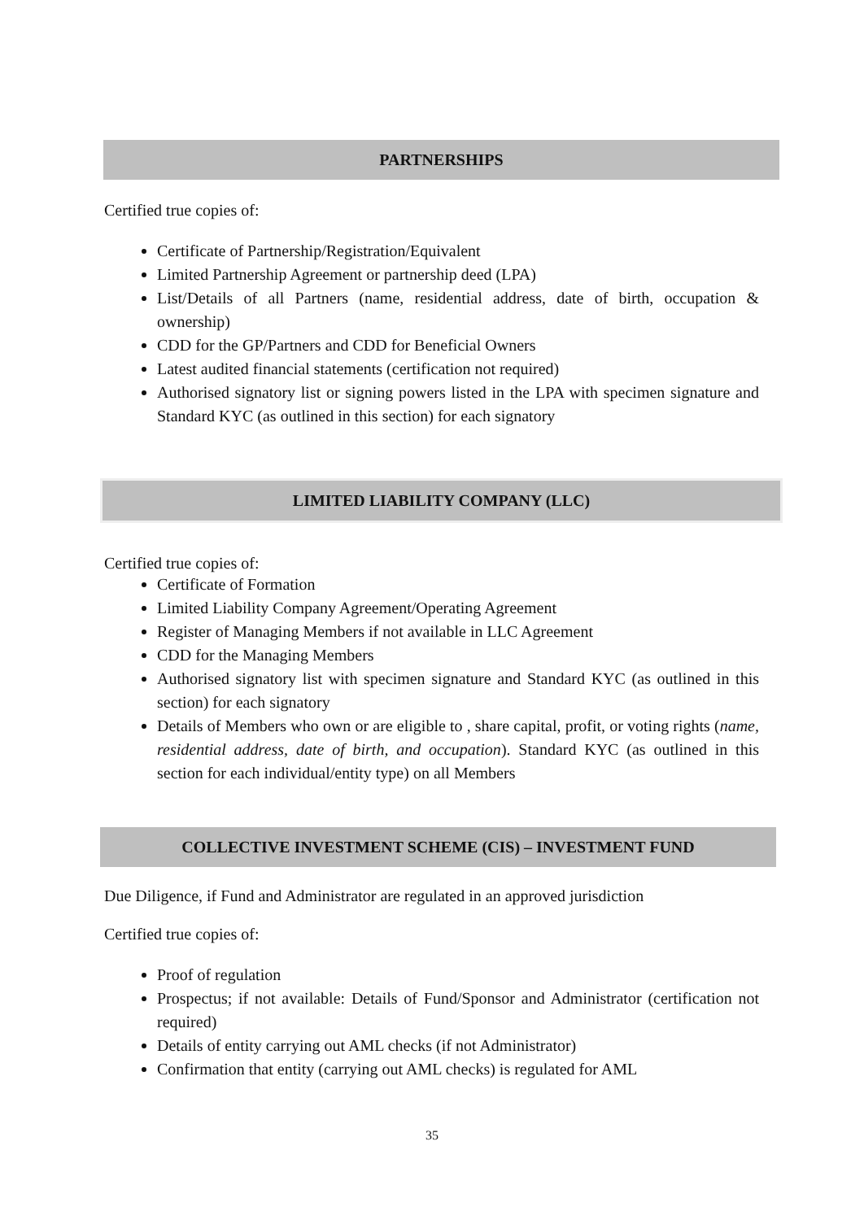PARTNERSHIPS
Certified true copies of:
Certificate of Partnership/Registration/Equivalent
Limited Partnership Agreement or partnership deed (LPA)
List/Details of all Partners (name, residential address, date of birth, occupation & ownership)
CDD for the GP/Partners and CDD for Beneficial Owners
Latest audited financial statements (certification not required)
Authorised signatory list or signing powers listed in the LPA with specimen signature and Standard KYC (as outlined in this section) for each signatory
LIMITED LIABILITY COMPANY (LLC)
Certified true copies of:
Certificate of Formation
Limited Liability Company Agreement/Operating Agreement
Register of Managing Members if not available in LLC Agreement
CDD for the Managing Members
Authorised signatory list with specimen signature and Standard KYC (as outlined in this section) for each signatory
Details of Members who own or are eligible to , share capital, profit, or voting rights (name, residential address, date of birth, and occupation). Standard KYC (as outlined in this section for each individual/entity type) on all Members
COLLECTIVE INVESTMENT SCHEME (CIS) – INVESTMENT FUND
Due Diligence, if Fund and Administrator are regulated in an approved jurisdiction
Certified true copies of:
Proof of regulation
Prospectus; if not available: Details of Fund/Sponsor and Administrator (certification not required)
Details of entity carrying out AML checks (if not Administrator)
Confirmation that entity (carrying out AML checks) is regulated for AML
35